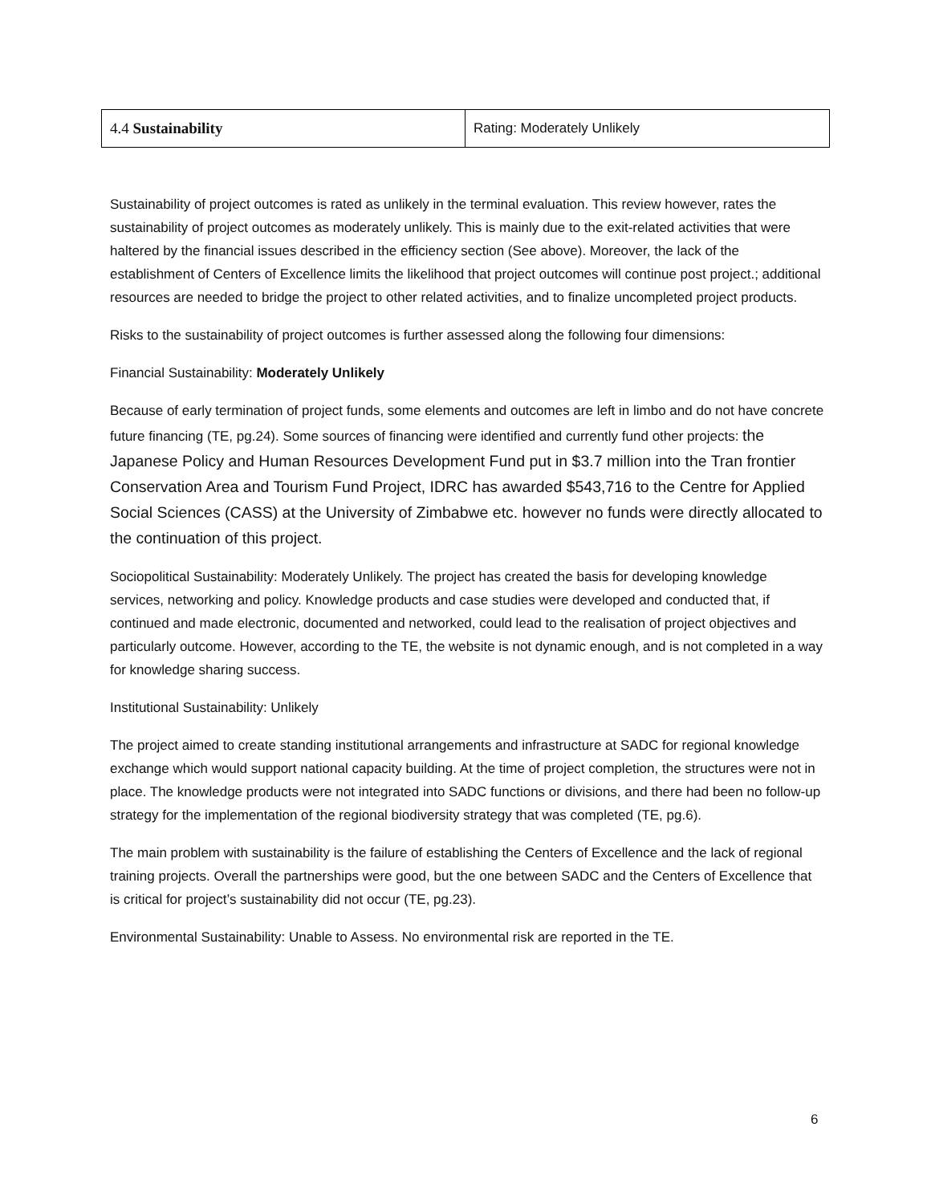| 4.4 Sustainability | Rating: Moderately Unlikely |
Sustainability of project outcomes is rated as unlikely in the terminal evaluation. This review however, rates the sustainability of project outcomes as moderately unlikely. This is mainly due to the exit-related activities that were haltered by the financial issues described in the efficiency section (See above). Moreover, the lack of the establishment of Centers of Excellence limits the likelihood that project outcomes will continue post project.; additional resources are needed to bridge the project to other related activities, and to finalize uncompleted project products.
Risks to the sustainability of project outcomes is further assessed along the following four dimensions:
Financial Sustainability: Moderately Unlikely
Because of early termination of project funds, some elements and outcomes are left in limbo and do not have concrete future financing (TE, pg.24). Some sources of financing were identified and currently fund other projects: the Japanese Policy and Human Resources Development Fund put in $3.7 million into the Tran frontier Conservation Area and Tourism Fund Project, IDRC has awarded $543,716 to the Centre for Applied Social Sciences (CASS) at the University of Zimbabwe etc. however no funds were directly allocated to the continuation of this project.
Sociopolitical Sustainability: Moderately Unlikely. The project has created the basis for developing knowledge services, networking and policy. Knowledge products and case studies were developed and conducted that, if continued and made electronic, documented and networked, could lead to the realisation of project objectives and particularly outcome. However, according to the TE, the website is not dynamic enough, and is not completed in a way for knowledge sharing success.
Institutional Sustainability: Unlikely
The project aimed to create standing institutional arrangements and infrastructure at SADC for regional knowledge exchange which would support national capacity building. At the time of project completion, the structures were not in place. The knowledge products were not integrated into SADC functions or divisions, and there had been no follow-up strategy for the implementation of the regional biodiversity strategy that was completed (TE, pg.6).
The main problem with sustainability is the failure of establishing the Centers of Excellence and the lack of regional training projects. Overall the partnerships were good, but the one between SADC and the Centers of Excellence that is critical for project’s sustainability did not occur (TE, pg.23).
Environmental Sustainability: Unable to Assess. No environmental risk are reported in the TE.
6